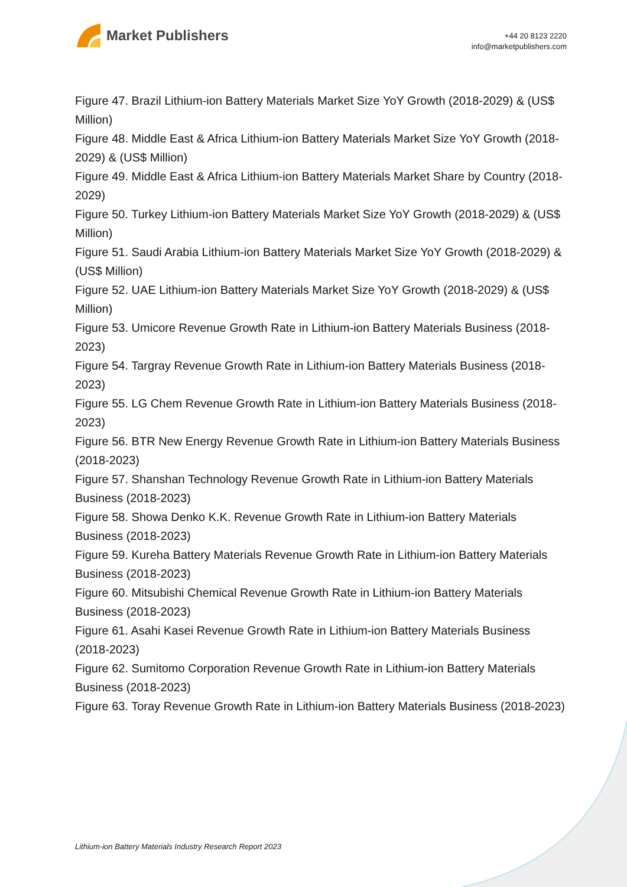Market Publishers
+44 20 8123 2220
info@marketpublishers.com
Figure 47. Brazil Lithium-ion Battery Materials Market Size YoY Growth (2018-2029) & (US$ Million)
Figure 48. Middle East & Africa Lithium-ion Battery Materials Market Size YoY Growth (2018-2029) & (US$ Million)
Figure 49. Middle East & Africa Lithium-ion Battery Materials Market Share by Country (2018-2029)
Figure 50. Turkey Lithium-ion Battery Materials Market Size YoY Growth (2018-2029) & (US$ Million)
Figure 51. Saudi Arabia Lithium-ion Battery Materials Market Size YoY Growth (2018-2029) & (US$ Million)
Figure 52. UAE Lithium-ion Battery Materials Market Size YoY Growth (2018-2029) & (US$ Million)
Figure 53. Umicore Revenue Growth Rate in Lithium-ion Battery Materials Business (2018-2023)
Figure 54. Targray Revenue Growth Rate in Lithium-ion Battery Materials Business (2018-2023)
Figure 55. LG Chem Revenue Growth Rate in Lithium-ion Battery Materials Business (2018-2023)
Figure 56. BTR New Energy Revenue Growth Rate in Lithium-ion Battery Materials Business (2018-2023)
Figure 57. Shanshan Technology Revenue Growth Rate in Lithium-ion Battery Materials Business (2018-2023)
Figure 58. Showa Denko K.K. Revenue Growth Rate in Lithium-ion Battery Materials Business (2018-2023)
Figure 59. Kureha Battery Materials Revenue Growth Rate in Lithium-ion Battery Materials Business (2018-2023)
Figure 60. Mitsubishi Chemical Revenue Growth Rate in Lithium-ion Battery Materials Business (2018-2023)
Figure 61. Asahi Kasei Revenue Growth Rate in Lithium-ion Battery Materials Business (2018-2023)
Figure 62. Sumitomo Corporation Revenue Growth Rate in Lithium-ion Battery Materials Business (2018-2023)
Figure 63. Toray Revenue Growth Rate in Lithium-ion Battery Materials Business (2018-2023)
Lithium-ion Battery Materials Industry Research Report 2023